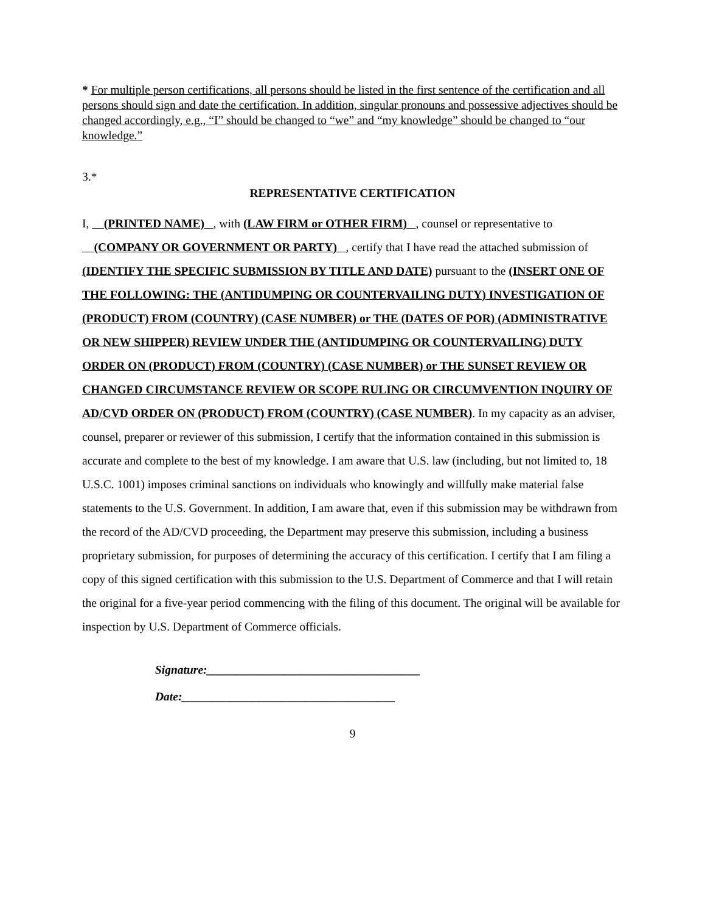* For multiple person certifications, all persons should be listed in the first sentence of the certification and all persons should sign and date the certification. In addition, singular pronouns and possessive adjectives should be changed accordingly, e.g., “I” should be changed to “we” and “my knowledge” should be changed to “our knowledge.”
3.*
REPRESENTATIVE CERTIFICATION
I, (PRINTED NAME) , with (LAW FIRM or OTHER FIRM) , counsel or representative to (COMPANY OR GOVERNMENT OR PARTY) , certify that I have read the attached submission of (IDENTIFY THE SPECIFIC SUBMISSION BY TITLE AND DATE) pursuant to the (INSERT ONE OF THE FOLLOWING: THE (ANTIDUMPING OR COUNTERVAILING DUTY) INVESTIGATION OF (PRODUCT) FROM (COUNTRY) (CASE NUMBER) or THE (DATES OF POR) (ADMINISTRATIVE OR NEW SHIPPER) REVIEW UNDER THE (ANTIDUMPING OR COUNTERVAILING) DUTY ORDER ON (PRODUCT) FROM (COUNTRY) (CASE NUMBER) or THE SUNSET REVIEW OR CHANGED CIRCUMSTANCE REVIEW OR SCOPE RULING OR CIRCUMVENTION INQUIRY OF AD/CVD ORDER ON (PRODUCT) FROM (COUNTRY) (CASE NUMBER). In my capacity as an adviser, counsel, preparer or reviewer of this submission, I certify that the information contained in this submission is accurate and complete to the best of my knowledge. I am aware that U.S. law (including, but not limited to, 18 U.S.C. 1001) imposes criminal sanctions on individuals who knowingly and willfully make material false statements to the U.S. Government. In addition, I am aware that, even if this submission may be withdrawn from the record of the AD/CVD proceeding, the Department may preserve this submission, including a business proprietary submission, for purposes of determining the accuracy of this certification. I certify that I am filing a copy of this signed certification with this submission to the U.S. Department of Commerce and that I will retain the original for a five-year period commencing with the filing of this document. The original will be available for inspection by U.S. Department of Commerce officials.
Signature:____________________________________
Date:____________________________________
9